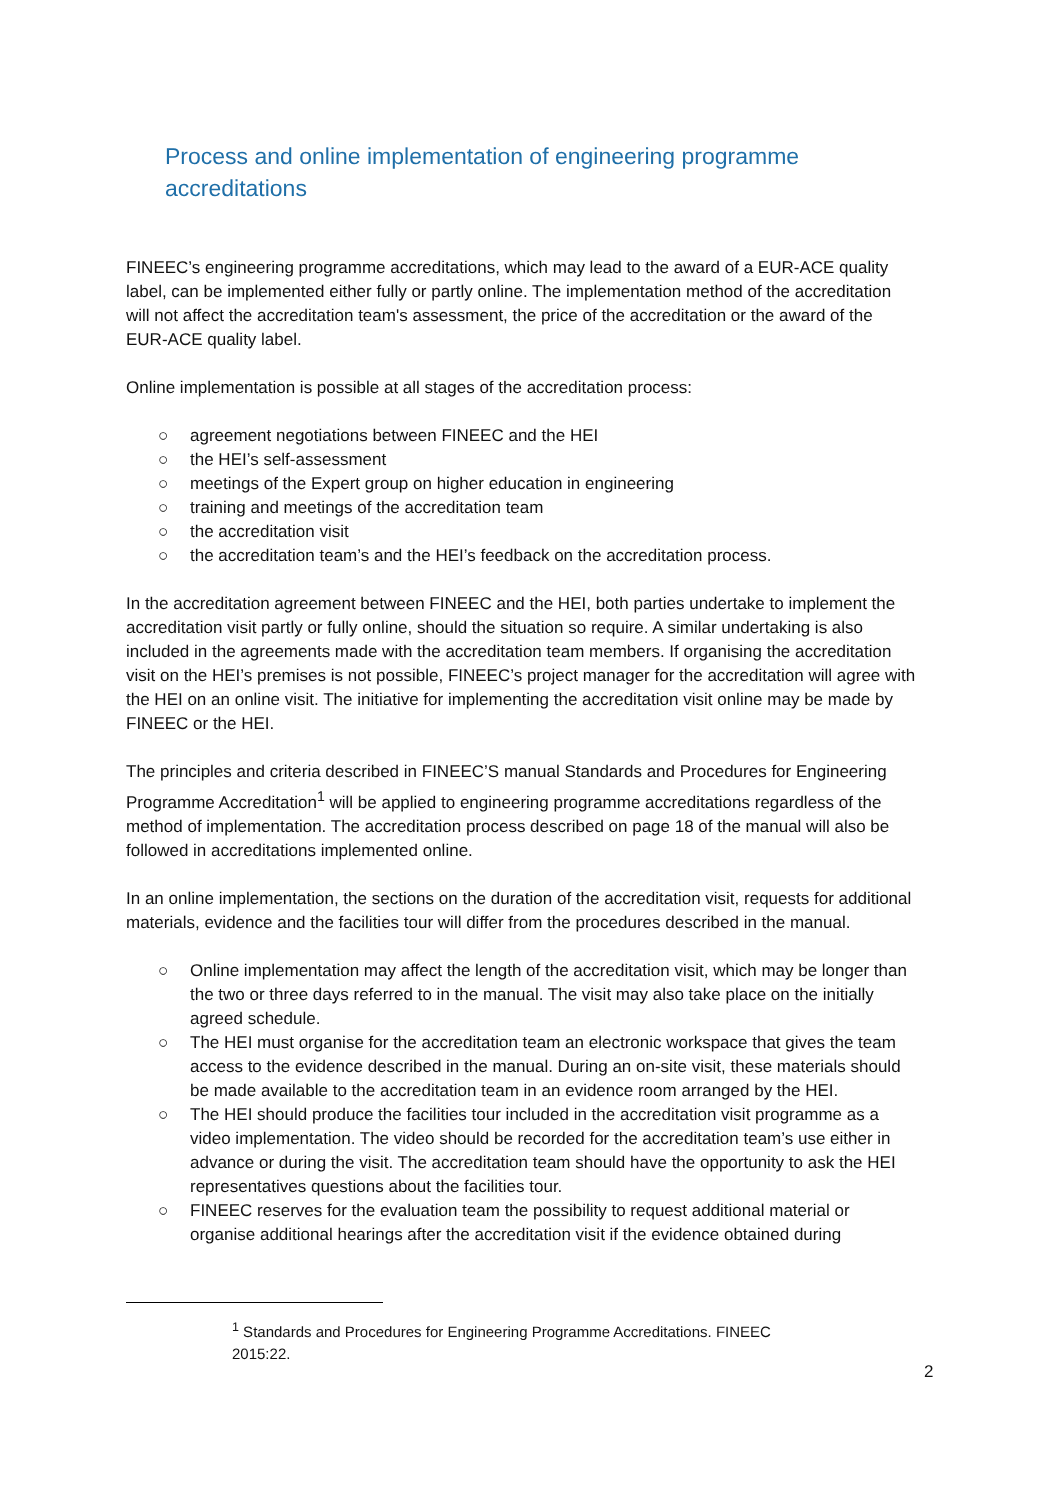Process and online implementation of engineering programme accreditations
FINEEC’s engineering programme accreditations, which may lead to the award of a EUR-ACE quality label, can be implemented either fully or partly online. The implementation method of the accreditation will not affect the accreditation team's assessment, the price of the accreditation or the award of the EUR-ACE quality label.
Online implementation is possible at all stages of the accreditation process:
○ agreement negotiations between FINEEC and the HEI
○ the HEI’s self-assessment
○ meetings of the Expert group on higher education in engineering
○ training and meetings of the accreditation team
○ the accreditation visit
○ the accreditation team’s and the HEI’s feedback on the accreditation process.
In the accreditation agreement between FINEEC and the HEI, both parties undertake to implement the accreditation visit partly or fully online, should the situation so require. A similar undertaking is also included in the agreements made with the accreditation team members. If organising the accreditation visit on the HEI’s premises is not possible, FINEEC’s project manager for the accreditation will agree with the HEI on an online visit. The initiative for implementing the accreditation visit online may be made by FINEEC or the HEI.
The principles and criteria described in FINEEC’S manual Standards and Procedures for Engineering Programme Accreditation<sup>1</sup> will be applied to engineering programme accreditations regardless of the method of implementation. The accreditation process described on page 18 of the manual will also be followed in accreditations implemented online.
In an online implementation, the sections on the duration of the accreditation visit, requests for additional materials, evidence and the facilities tour will differ from the procedures described in the manual.
○ Online implementation may affect the length of the accreditation visit, which may be longer than the two or three days referred to in the manual. The visit may also take place on the initially agreed schedule.
○ The HEI must organise for the accreditation team an electronic workspace that gives the team access to the evidence described in the manual. During an on-site visit, these materials should be made available to the accreditation team in an evidence room arranged by the HEI.
○ The HEI should produce the facilities tour included in the accreditation visit programme as a video implementation. The video should be recorded for the accreditation team’s use either in advance or during the visit. The accreditation team should have the opportunity to ask the HEI representatives questions about the facilities tour.
○ FINEEC reserves for the evaluation team the possibility to request additional material or organise additional hearings after the accreditation visit if the evidence obtained during
<sup>1</sup> Standards and Procedures for Engineering Programme Accreditations. FINEEC 2015:22.
2